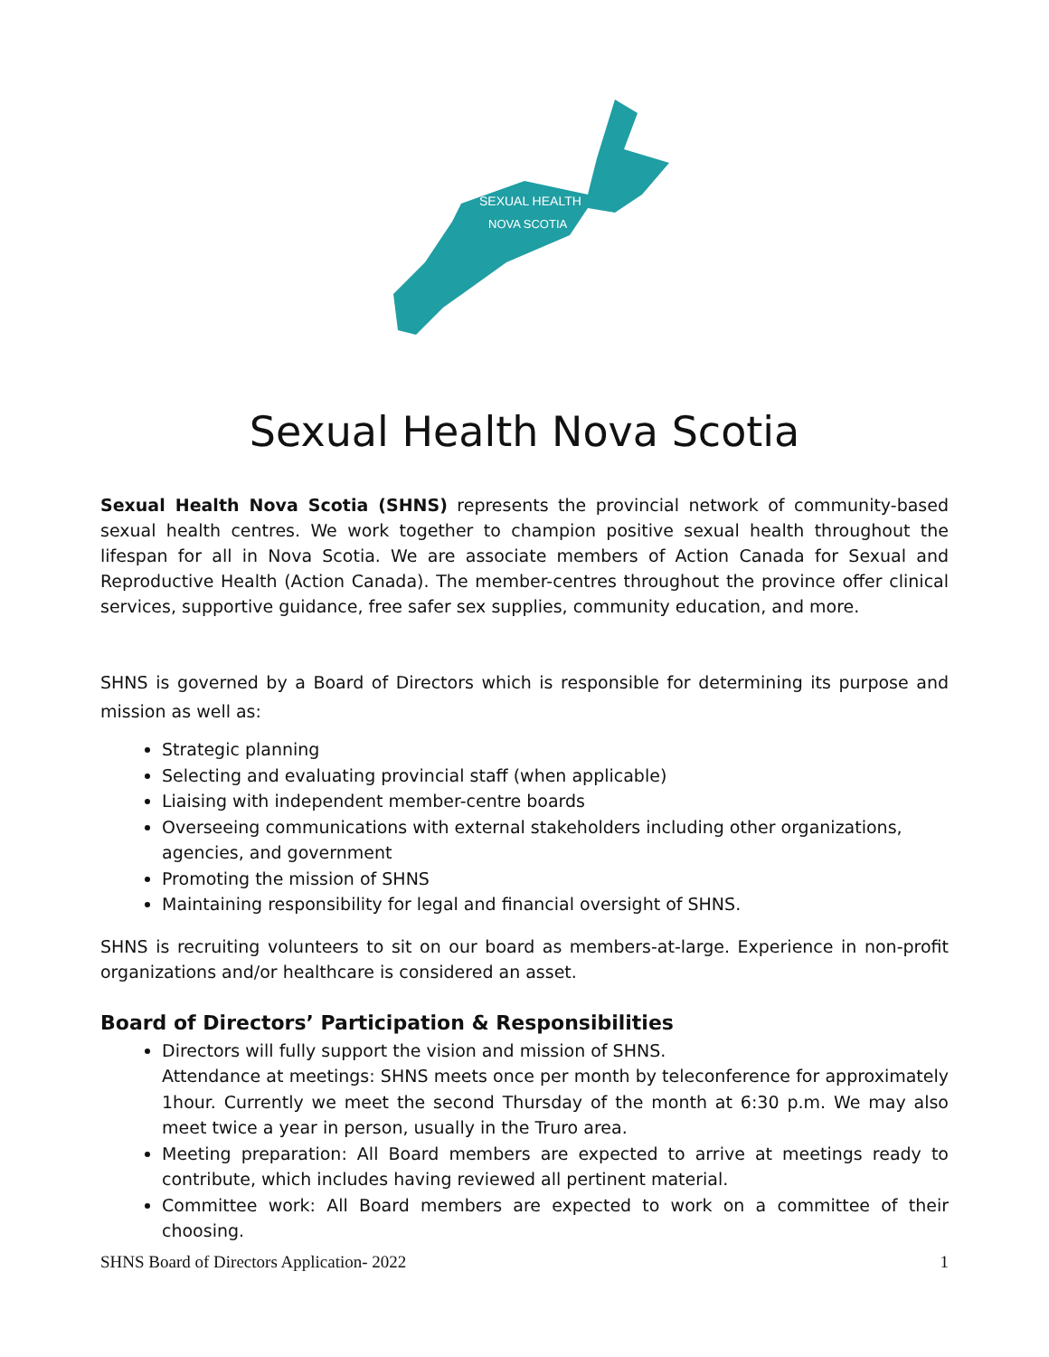SEXUAL HEALTH
NOVA SCOTIA
Sexual Health Nova Scotia
Sexual Health Nova Scotia (SHNS) represents the provincial network of community-based sexual health centres. We work together to champion positive sexual health throughout the lifespan for all in Nova Scotia. We are associate members of Action Canada for Sexual and Reproductive Health (Action Canada). The member-centres throughout the province offer clinical services, supportive guidance, free safer sex supplies, community education, and more.
SHNS is governed by a Board of Directors which is responsible for determining its purpose and mission as well as:
Strategic planning
Selecting and evaluating provincial staff (when applicable)
Liaising with independent member-centre boards
Overseeing communications with external stakeholders including other organizations, agencies, and government
Promoting the mission of SHNS
Maintaining responsibility for legal and financial oversight of SHNS.
SHNS is recruiting volunteers to sit on our board as members-at-large. Experience in non-profit organizations and/or healthcare is considered an asset.
Board of Directors’ Participation & Responsibilities
Directors will fully support the vision and mission of SHNS.
Attendance at meetings: SHNS meets once per month by teleconference for approximately 1hour. Currently we meet the second Thursday of the month at 6:30 p.m. We may also meet twice a year in person, usually in the Truro area.
Meeting preparation: All Board members are expected to arrive at meetings ready to contribute, which includes having reviewed all pertinent material.
Committee work: All Board members are expected to work on a committee of their choosing.
SHNS Board of Directors Application- 2022 1